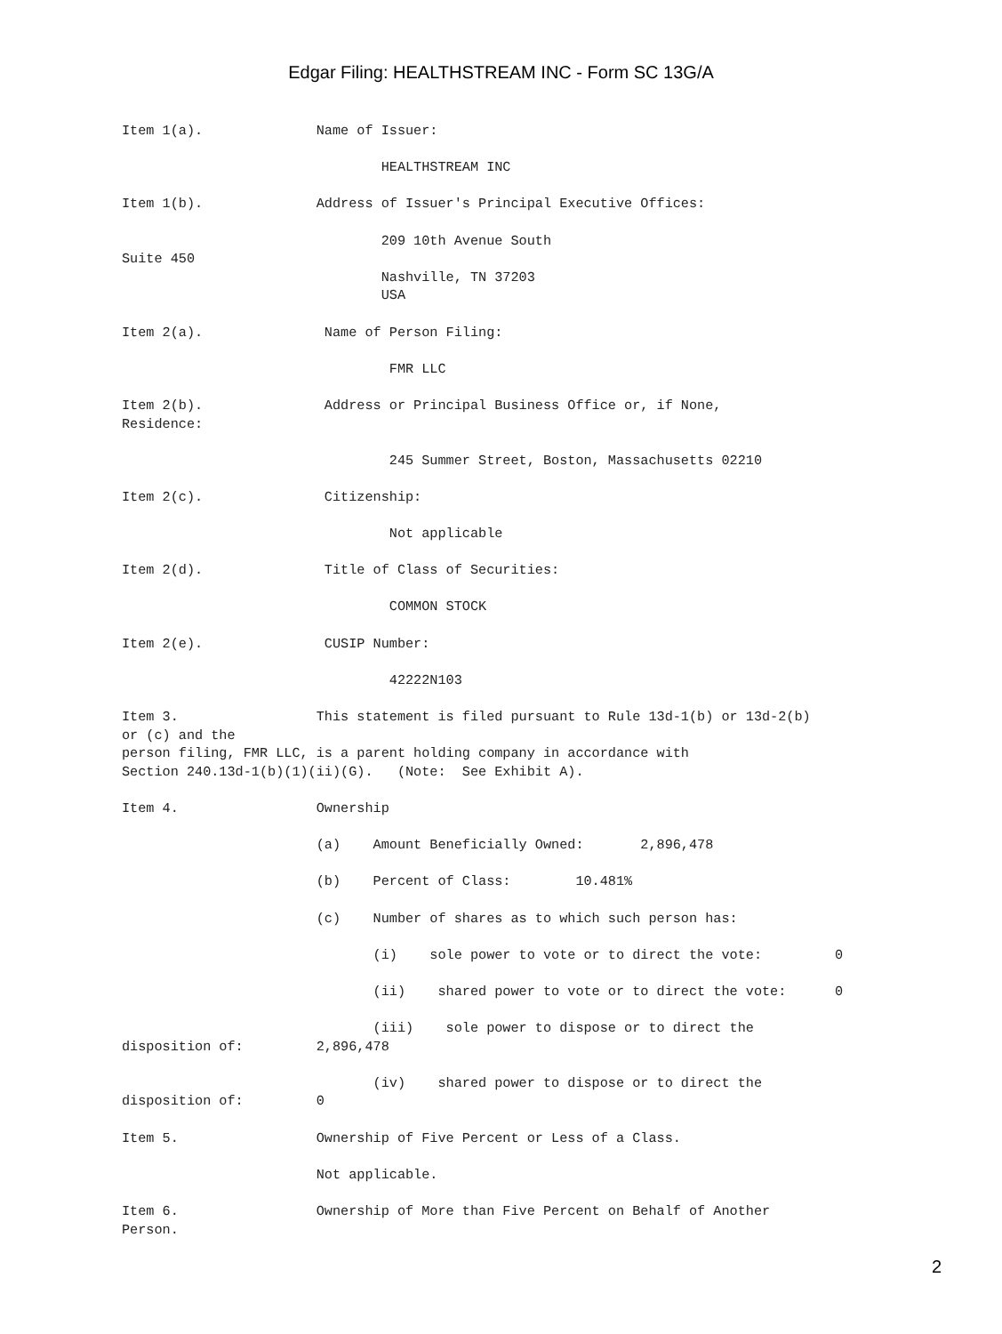Edgar Filing: HEALTHSTREAM INC - Form SC 13G/A
Item 1(a).              Name of Issuer:

                                HEALTHSTREAM INC

Item 1(b).              Address of Issuer's Principal Executive Offices:

                                209 10th Avenue South
Suite 450
                                Nashville, TN 37203
                                USA

Item 2(a).               Name of Person Filing:

                                 FMR LLC

Item 2(b).               Address or Principal Business Office or, if None,
Residence:

                                 245 Summer Street, Boston, Massachusetts 02210

Item 2(c).               Citizenship:

                                 Not applicable

Item 2(d).               Title of Class of Securities:

                                 COMMON STOCK

Item 2(e).               CUSIP Number:

                                 42222N103

Item 3.                 This statement is filed pursuant to Rule 13d-1(b) or 13d-2(b)
or (c) and the
person filing, FMR LLC, is a parent holding company in accordance with
Section 240.13d-1(b)(1)(ii)(G).   (Note:  See Exhibit A).

Item 4.                 Ownership

                        (a)    Amount Beneficially Owned:       2,896,478

                        (b)    Percent of Class:        10.481%

                        (c)    Number of shares as to which such person has:

                               (i)    sole power to vote or to direct the vote:         0

                               (ii)    shared power to vote or to direct the vote:      0

                               (iii)    sole power to dispose or to direct the
disposition of:         2,896,478

                               (iv)    shared power to dispose or to direct the
disposition of:         0

Item 5.                 Ownership of Five Percent or Less of a Class.

                        Not applicable.

Item 6.                 Ownership of More than Five Percent on Behalf of Another
Person.
2